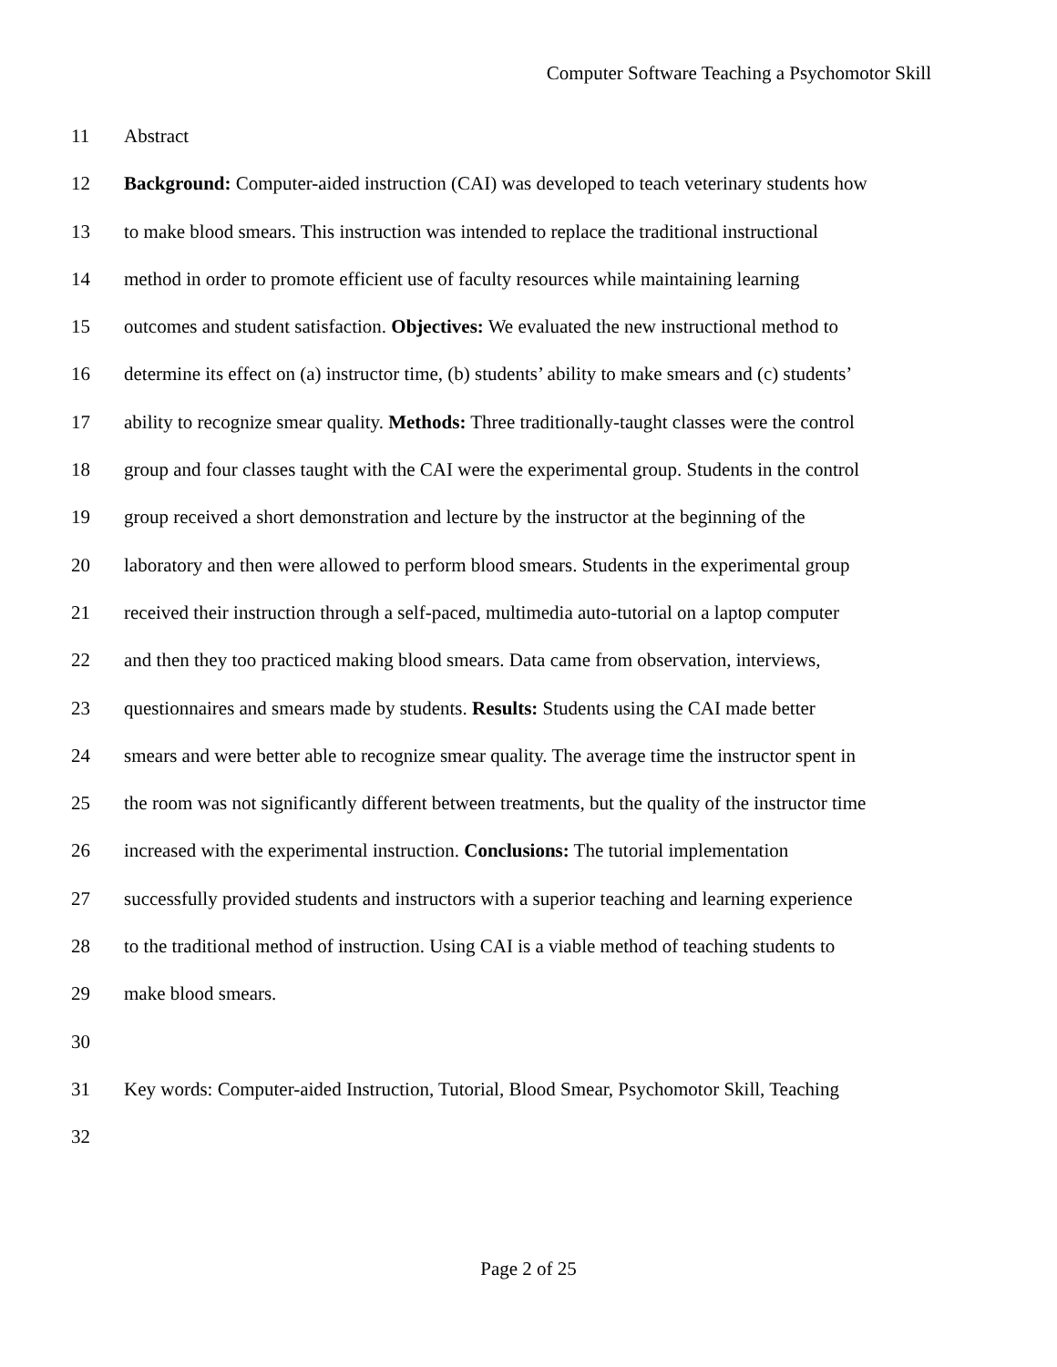Computer Software Teaching a Psychomotor Skill
11 Abstract
12 Background: Computer-aided instruction (CAI) was developed to teach veterinary students how
13 to make blood smears. This instruction was intended to replace the traditional instructional
14 method in order to promote efficient use of faculty resources while maintaining learning
15 outcomes and student satisfaction. Objectives: We evaluated the new instructional method to
16 determine its effect on (a) instructor time, (b) students’ ability to make smears and (c) students’
17 ability to recognize smear quality. Methods: Three traditionally-taught classes were the control
18 group and four classes taught with the CAI were the experimental group. Students in the control
19 group received a short demonstration and lecture by the instructor at the beginning of the
20 laboratory and then were allowed to perform blood smears. Students in the experimental group
21 received their instruction through a self-paced, multimedia auto-tutorial on a laptop computer
22 and then they too practiced making blood smears. Data came from observation, interviews,
23 questionnaires and smears made by students. Results: Students using the CAI made better
24 smears and were better able to recognize smear quality. The average time the instructor spent in
25 the room was not significantly different between treatments, but the quality of the instructor time
26 increased with the experimental instruction. Conclusions: The tutorial implementation
27 successfully provided students and instructors with a superior teaching and learning experience
28 to the traditional method of instruction. Using CAI is a viable method of teaching students to
29 make blood smears.
30
31 Key words: Computer-aided Instruction, Tutorial, Blood Smear, Psychomotor Skill, Teaching
32
Page 2 of 25